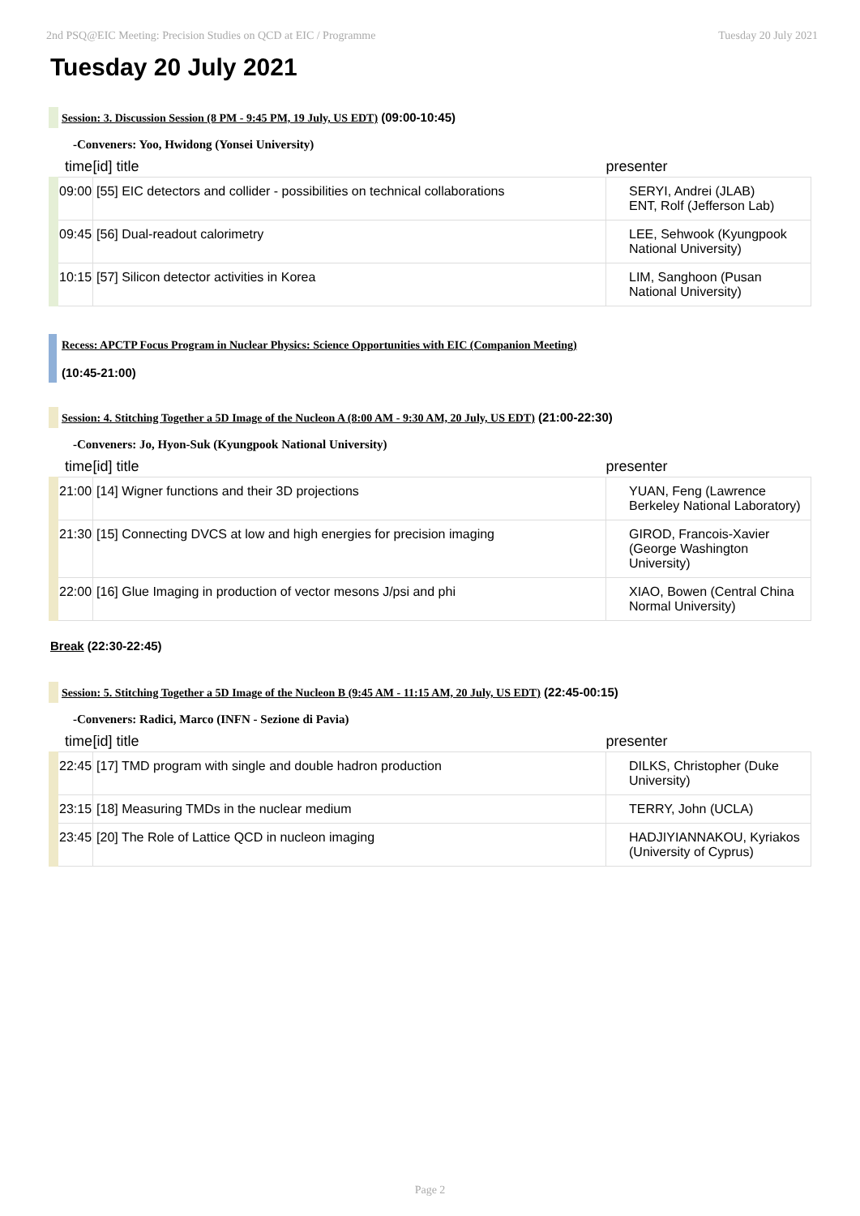2nd PSQ@EIC Meeting: Precision Studies on QCD at EIC / Programme Tuesday 20 July 2021
Tuesday 20 July 2021
Session: 3. Discussion Session (8 PM - 9:45 PM, 19 July, US EDT) (09:00-10:45)
-Conveners: Yoo, Hwidong (Yonsei University)
| time | [id] title | presenter |
| --- | --- | --- |
| 09:00 | [55] EIC detectors and collider - possibilities on technical collaborations | SERYI, Andrei (JLAB) ENT, Rolf (Jefferson Lab) |
| 09:45 | [56] Dual-readout calorimetry | LEE, Sehwook (Kyungpook National University) |
| 10:15 | [57] Silicon detector activities in Korea | LIM, Sanghoon (Pusan National University) |
Recess: APCTP Focus Program in Nuclear Physics: Science Opportunities with EIC (Companion Meeting)
(10:45-21:00)
Session: 4. Stitching Together a 5D Image of the Nucleon A (8:00 AM - 9:30 AM, 20 July, US EDT) (21:00-22:30)
-Conveners: Jo, Hyon-Suk (Kyungpook National University)
| time | [id] title | presenter |
| --- | --- | --- |
| 21:00 | [14] Wigner functions and their 3D projections | YUAN, Feng (Lawrence Berkeley National Laboratory) |
| 21:30 | [15] Connecting DVCS at low and high energies for precision imaging | GIROD, Francois-Xavier (George Washington University) |
| 22:00 | [16] Glue Imaging in production of vector mesons J/psi and phi | XIAO, Bowen (Central China Normal University) |
Break (22:30-22:45)
Session: 5. Stitching Together a 5D Image of the Nucleon B (9:45 AM - 11:15 AM, 20 July, US EDT) (22:45-00:15)
-Conveners: Radici, Marco (INFN - Sezione di Pavia)
| time | [id] title | presenter |
| --- | --- | --- |
| 22:45 | [17] TMD program with single and double hadron production | DILKS, Christopher (Duke University) |
| 23:15 | [18] Measuring TMDs in the nuclear medium | TERRY, John (UCLA) |
| 23:45 | [20] The Role of Lattice QCD in nucleon imaging | HADJIYIANNAKOU, Kyriakos (University of Cyprus) |
Page 2